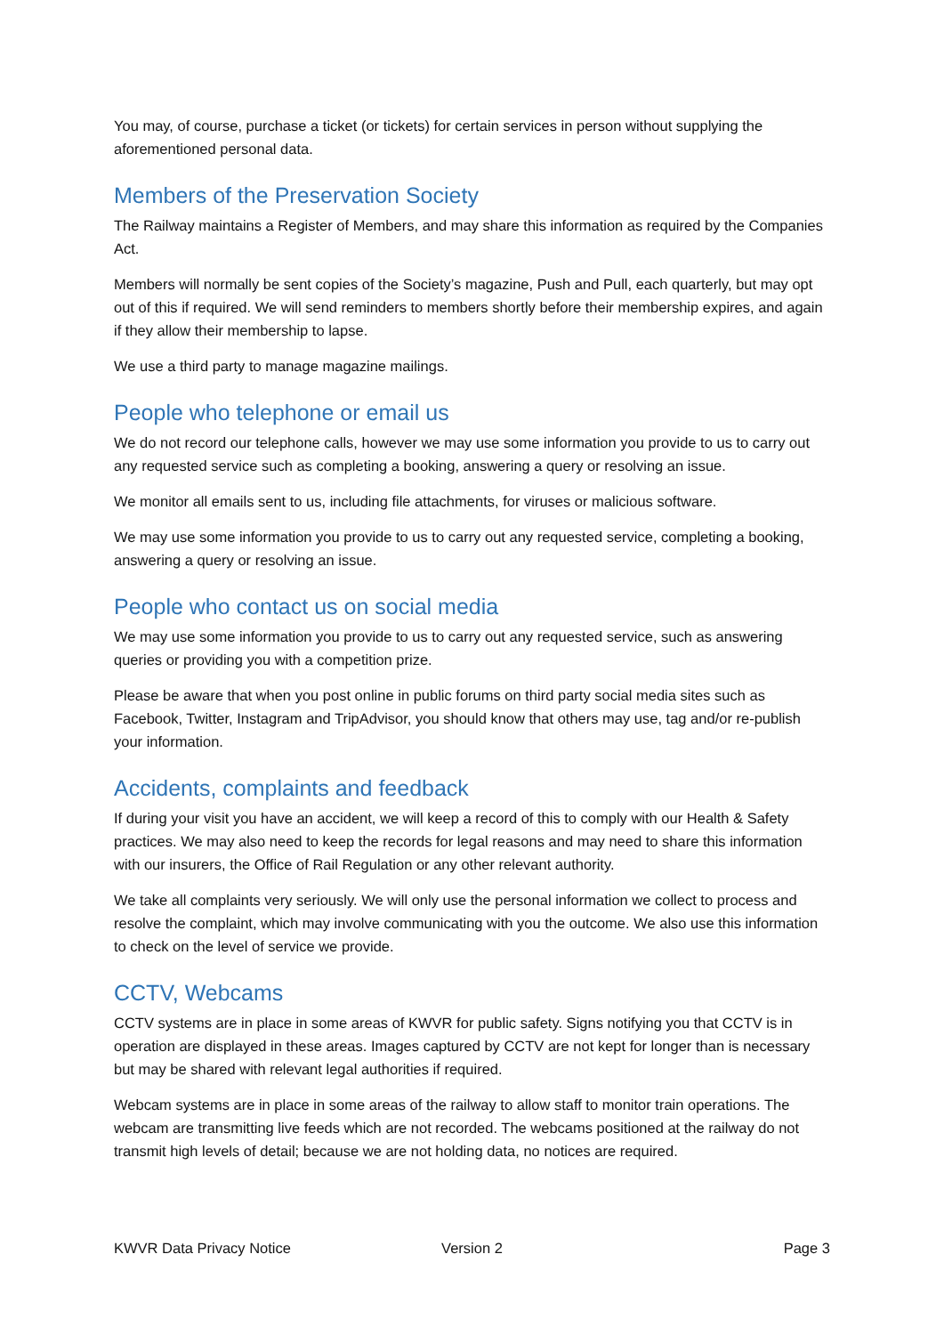You may, of course, purchase a ticket (or tickets) for certain services in person without supplying the aforementioned personal data.
Members of the Preservation Society
The Railway maintains a Register of Members, and may share this information as required by the Companies Act.
Members will normally be sent copies of the Society’s magazine, Push and Pull, each quarterly, but may opt out of this if required. We will send reminders to members shortly before their membership expires, and again if they allow their membership to lapse.
We use a third party to manage magazine mailings.
People who telephone or email us
We do not record our telephone calls, however we may use some information you provide to us to carry out any requested service such as completing a booking, answering a query or resolving an issue.
We monitor all emails sent to us, including file attachments, for viruses or malicious software.
We may use some information you provide to us to carry out any requested service, completing a booking, answering a query or resolving an issue.
People who contact us on social media
We may use some information you provide to us to carry out any requested service, such as answering queries or providing you with a competition prize.
Please be aware that when you post online in public forums on third party social media sites such as Facebook, Twitter, Instagram and TripAdvisor, you should know that others may use, tag and/or re-publish your information.
Accidents, complaints and feedback
If during your visit you have an accident, we will keep a record of this to comply with our Health & Safety practices. We may also need to keep the records for legal reasons and may need to share this information with our insurers, the Office of Rail Regulation or any other relevant authority.
We take all complaints very seriously. We will only use the personal information we collect to process and resolve the complaint, which may involve communicating with you the outcome. We also use this information to check on the level of service we provide.
CCTV, Webcams
CCTV systems are in place in some areas of KWVR for public safety. Signs notifying you that CCTV is in operation are displayed in these areas. Images captured by CCTV are not kept for longer than is necessary but may be shared with relevant legal authorities if required.
Webcam systems are in place in some areas of the railway to allow staff to monitor train operations. The webcam are transmitting live feeds which are not recorded. The webcams positioned at the railway do not transmit high levels of detail; because we are not holding data, no notices are required.
KWVR Data Privacy Notice Version 2 Page 3